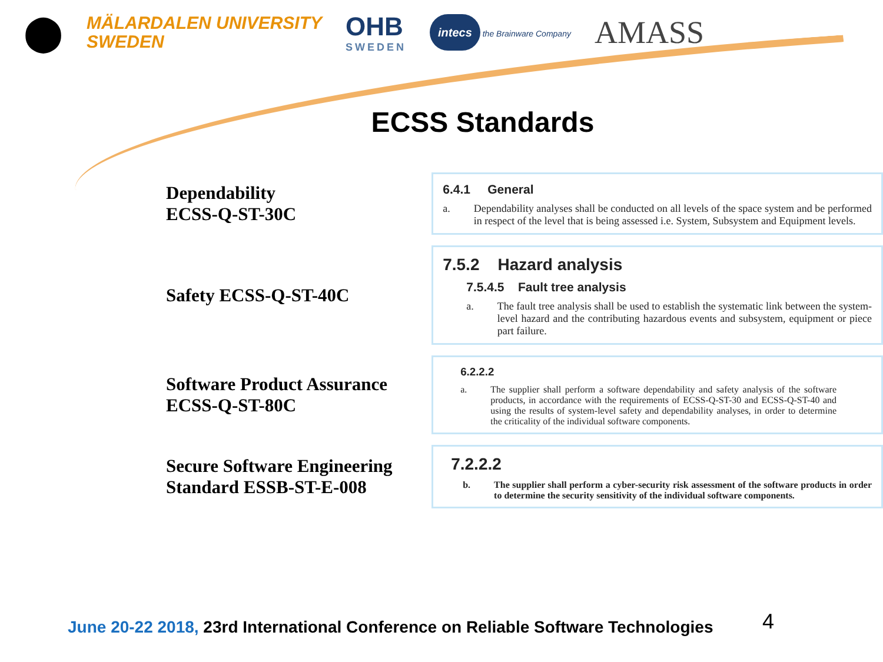⬤
MÄLARDALEN UNIVERSITY
SWEDEN
OHB
SWEDEN
intecs the Brainware Company
AMASS
ECSS Standards
Dependability
ECSS-Q-ST-30C
6.4.1 General
a. Dependability analyses shall be conducted on all levels of the space system and be performed in respect of the level that is being assessed i.e. System, Subsystem and Equipment levels.
Safety ECSS-Q-ST-40C
7.5.2 Hazard analysis
7.5.4.5 Fault tree analysis
a. The fault tree analysis shall be used to establish the systematic link between the system-level hazard and the contributing hazardous events and subsystem, equipment or piece part failure.
Software Product Assurance ECSS-Q-ST-80C
6.2.2.2
a. The supplier shall perform a software dependability and safety analysis of the software products, in accordance with the requirements of ECSS-Q-ST-30 and ECSS-Q-ST-40 and using the results of system-level safety and dependability analyses, in order to determine the criticality of the individual software components.
Secure Software Engineering Standard ESSB-ST-E-008
7.2.2.2
b. The supplier shall perform a cyber-security risk assessment of the software products in order to determine the security sensitivity of the individual software components.
June 20-22 2018, 23rd International Conference on Reliable Software Technologies
4